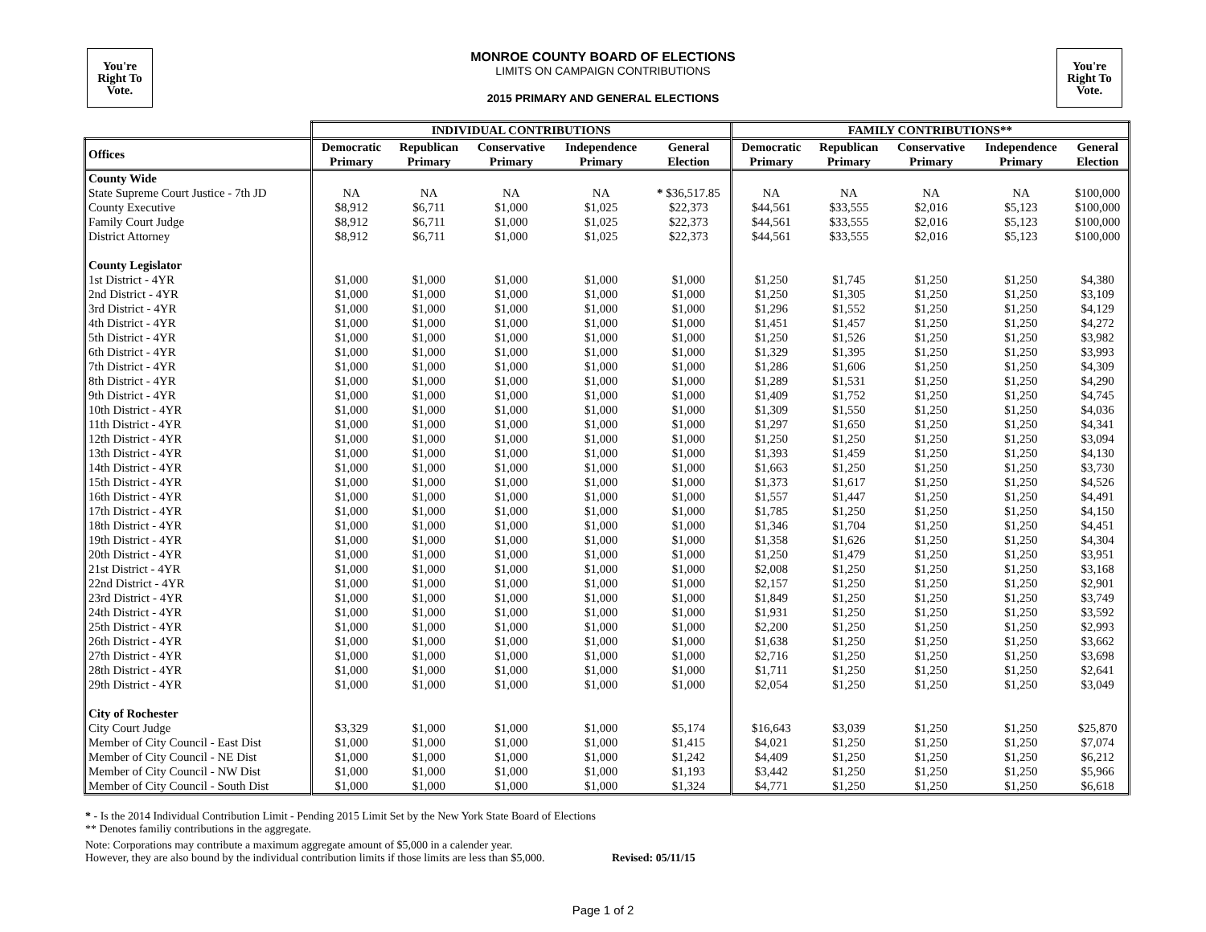You're Right To Vote.
You're Right To Vote.
MONROE COUNTY BOARD OF ELECTIONS
LIMITS ON CAMPAIGN CONTRIBUTIONS
2015 PRIMARY AND GENERAL ELECTIONS
| | INDIVIDUAL CONTRIBUTIONS | | | | | FAMILY CONTRIBUTIONS** | | | | |
| --- | --- | --- | --- | --- | --- | --- | --- | --- | --- | --- |
| Offices | Democratic Primary | Republican Primary | Conservative Primary | Independence Primary | General Election | Democratic Primary | Republican Primary | Conservative Primary | Independence Primary | General Election |
| County Wide | | | | | | | | | | |
| State Supreme Court Justice - 7th JD | NA | NA | NA | NA | * $36,517.85 | NA | NA | NA | NA | $100,000 |
| County Executive | $8,912 | $6,711 | $1,000 | $1,025 | $22,373 | $44,561 | $33,555 | $2,016 | $5,123 | $100,000 |
| Family Court Judge | $8,912 | $6,711 | $1,000 | $1,025 | $22,373 | $44,561 | $33,555 | $2,016 | $5,123 | $100,000 |
| District Attorney | $8,912 | $6,711 | $1,000 | $1,025 | $22,373 | $44,561 | $33,555 | $2,016 | $5,123 | $100,000 |
| County Legislator | | | | | | | | | | |
| 1st District - 4YR | $1,000 | $1,000 | $1,000 | $1,000 | $1,000 | $1,250 | $1,745 | $1,250 | $1,250 | $4,380 |
| 2nd District - 4YR | $1,000 | $1,000 | $1,000 | $1,000 | $1,000 | $1,250 | $1,305 | $1,250 | $1,250 | $3,109 |
| 3rd District - 4YR | $1,000 | $1,000 | $1,000 | $1,000 | $1,000 | $1,296 | $1,552 | $1,250 | $1,250 | $4,129 |
| 4th District - 4YR | $1,000 | $1,000 | $1,000 | $1,000 | $1,000 | $1,451 | $1,457 | $1,250 | $1,250 | $4,272 |
| 5th District - 4YR | $1,000 | $1,000 | $1,000 | $1,000 | $1,000 | $1,250 | $1,526 | $1,250 | $1,250 | $3,982 |
| 6th District - 4YR | $1,000 | $1,000 | $1,000 | $1,000 | $1,000 | $1,329 | $1,395 | $1,250 | $1,250 | $3,993 |
| 7th District - 4YR | $1,000 | $1,000 | $1,000 | $1,000 | $1,000 | $1,286 | $1,606 | $1,250 | $1,250 | $4,309 |
| 8th District - 4YR | $1,000 | $1,000 | $1,000 | $1,000 | $1,000 | $1,289 | $1,531 | $1,250 | $1,250 | $4,290 |
| 9th District - 4YR | $1,000 | $1,000 | $1,000 | $1,000 | $1,000 | $1,409 | $1,752 | $1,250 | $1,250 | $4,745 |
| 10th District - 4YR | $1,000 | $1,000 | $1,000 | $1,000 | $1,000 | $1,309 | $1,550 | $1,250 | $1,250 | $4,036 |
| 11th District - 4YR | $1,000 | $1,000 | $1,000 | $1,000 | $1,000 | $1,297 | $1,650 | $1,250 | $1,250 | $4,341 |
| 12th District - 4YR | $1,000 | $1,000 | $1,000 | $1,000 | $1,000 | $1,250 | $1,250 | $1,250 | $1,250 | $3,094 |
| 13th District - 4YR | $1,000 | $1,000 | $1,000 | $1,000 | $1,000 | $1,393 | $1,459 | $1,250 | $1,250 | $4,130 |
| 14th District - 4YR | $1,000 | $1,000 | $1,000 | $1,000 | $1,000 | $1,663 | $1,250 | $1,250 | $1,250 | $3,730 |
| 15th District - 4YR | $1,000 | $1,000 | $1,000 | $1,000 | $1,000 | $1,373 | $1,617 | $1,250 | $1,250 | $4,526 |
| 16th District - 4YR | $1,000 | $1,000 | $1,000 | $1,000 | $1,000 | $1,557 | $1,447 | $1,250 | $1,250 | $4,491 |
| 17th District - 4YR | $1,000 | $1,000 | $1,000 | $1,000 | $1,000 | $1,785 | $1,250 | $1,250 | $1,250 | $4,150 |
| 18th District - 4YR | $1,000 | $1,000 | $1,000 | $1,000 | $1,000 | $1,346 | $1,704 | $1,250 | $1,250 | $4,451 |
| 19th District - 4YR | $1,000 | $1,000 | $1,000 | $1,000 | $1,000 | $1,358 | $1,626 | $1,250 | $1,250 | $4,304 |
| 20th District - 4YR | $1,000 | $1,000 | $1,000 | $1,000 | $1,000 | $1,250 | $1,479 | $1,250 | $1,250 | $3,951 |
| 21st District - 4YR | $1,000 | $1,000 | $1,000 | $1,000 | $1,000 | $2,008 | $1,250 | $1,250 | $1,250 | $3,168 |
| 22nd District - 4YR | $1,000 | $1,000 | $1,000 | $1,000 | $1,000 | $2,157 | $1,250 | $1,250 | $1,250 | $2,901 |
| 23rd District - 4YR | $1,000 | $1,000 | $1,000 | $1,000 | $1,000 | $1,849 | $1,250 | $1,250 | $1,250 | $3,749 |
| 24th District - 4YR | $1,000 | $1,000 | $1,000 | $1,000 | $1,000 | $1,931 | $1,250 | $1,250 | $1,250 | $3,592 |
| 25th District - 4YR | $1,000 | $1,000 | $1,000 | $1,000 | $1,000 | $2,200 | $1,250 | $1,250 | $1,250 | $2,993 |
| 26th District - 4YR | $1,000 | $1,000 | $1,000 | $1,000 | $1,000 | $1,638 | $1,250 | $1,250 | $1,250 | $3,662 |
| 27th District - 4YR | $1,000 | $1,000 | $1,000 | $1,000 | $1,000 | $2,716 | $1,250 | $1,250 | $1,250 | $3,698 |
| 28th District - 4YR | $1,000 | $1,000 | $1,000 | $1,000 | $1,000 | $1,711 | $1,250 | $1,250 | $1,250 | $2,641 |
| 29th District - 4YR | $1,000 | $1,000 | $1,000 | $1,000 | $1,000 | $2,054 | $1,250 | $1,250 | $1,250 | $3,049 |
| City of Rochester | | | | | | | | | | |
| City Court Judge | $3,329 | $1,000 | $1,000 | $1,000 | $5,174 | $16,643 | $3,039 | $1,250 | $1,250 | $25,870 |
| Member of City Council - East Dist | $1,000 | $1,000 | $1,000 | $1,000 | $1,415 | $4,021 | $1,250 | $1,250 | $1,250 | $7,074 |
| Member of City Council - NE Dist | $1,000 | $1,000 | $1,000 | $1,000 | $1,242 | $4,409 | $1,250 | $1,250 | $1,250 | $6,212 |
| Member of City Council - NW Dist | $1,000 | $1,000 | $1,000 | $1,000 | $1,193 | $3,442 | $1,250 | $1,250 | $1,250 | $5,966 |
| Member of City Council - South Dist | $1,000 | $1,000 | $1,000 | $1,000 | $1,324 | $4,771 | $1,250 | $1,250 | $1,250 | $6,618 |
* - Is the 2014 Individual Contribution Limit - Pending 2015 Limit Set by the New York State Board of Elections
** Denotes familiy contributions in the aggregate.
Note: Corporations may contribute a maximum aggregate amount of $5,000 in a calender year.
However, they are also bound by the individual contribution limits if those limits are less than $5,000. Revised: 05/11/15
Page 1 of 2